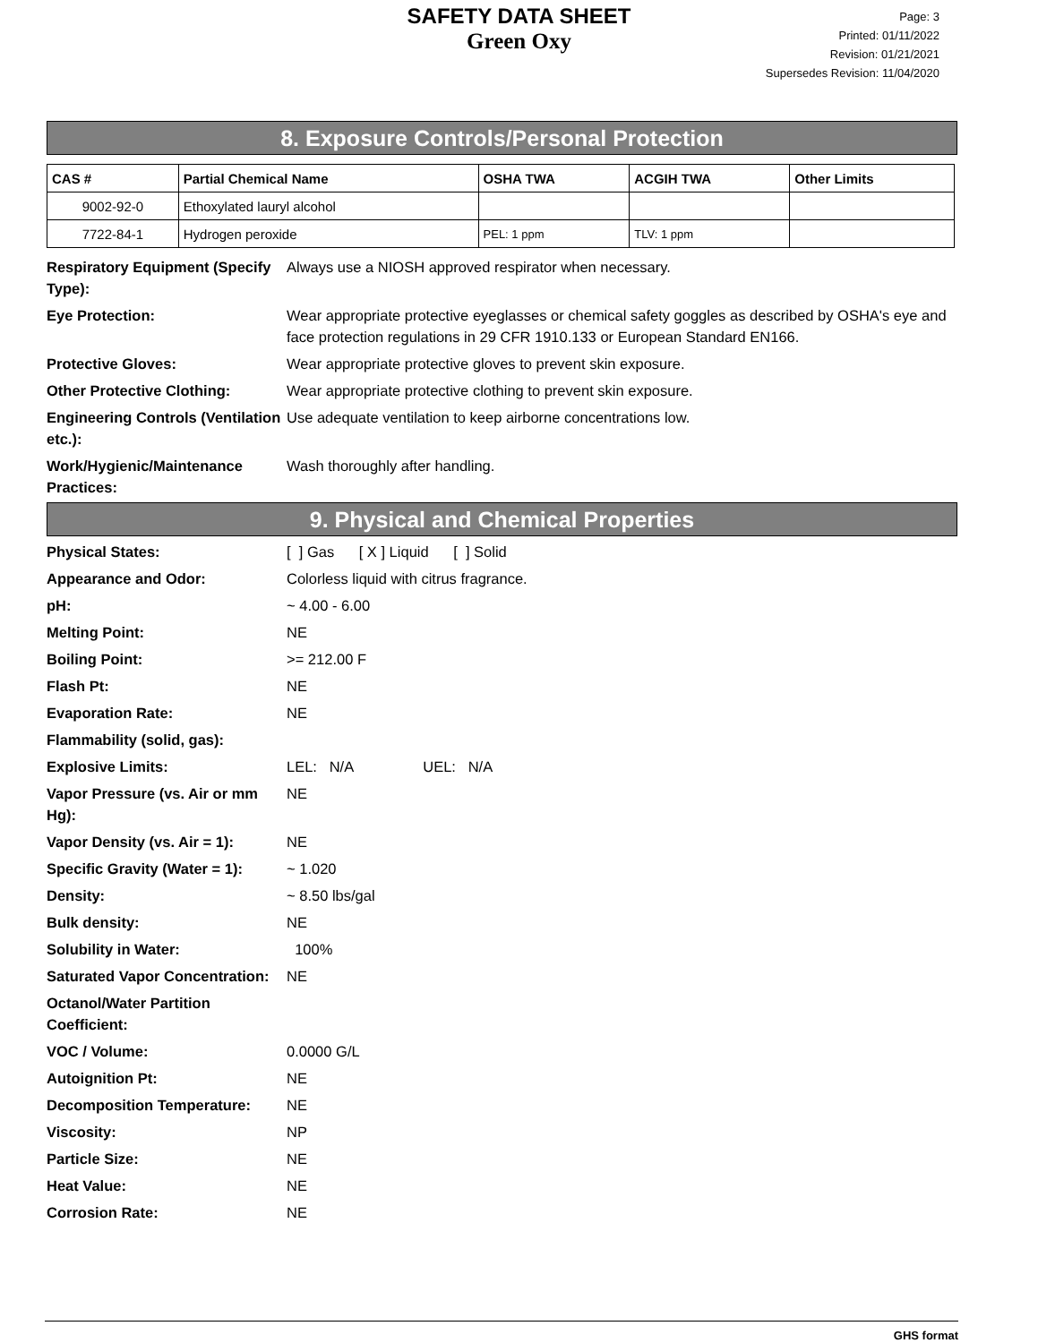SAFETY DATA SHEET
Green Oxy
Page: 3
Printed: 01/11/2022
Revision: 01/21/2021
Supersedes Revision: 11/04/2020
8. Exposure Controls/Personal Protection
| CAS # | Partial Chemical Name | OSHA TWA | ACGIH TWA | Other Limits |
| --- | --- | --- | --- | --- |
| 9002-92-0 | Ethoxylated lauryl alcohol | | | |
| 7722-84-1 | Hydrogen peroxide | PEL: 1 ppm | TLV: 1 ppm | |
| Respiratory Equipment (Specify Type): | Always use a NIOSH approved respirator when necessary. |
| Eye Protection: | Wear appropriate protective eyeglasses or chemical safety goggles as described by OSHA's eye and face protection regulations in 29 CFR 1910.133 or European Standard EN166. |
| Protective Gloves: | Wear appropriate protective gloves to prevent skin exposure. |
| Other Protective Clothing: | Wear appropriate protective clothing to prevent skin exposure. |
| Engineering Controls (Ventilation etc.): | Use adequate ventilation to keep airborne concentrations low. |
| Work/Hygienic/Maintenance Practices: | Wash thoroughly after handling. |
9. Physical and Chemical Properties
| Physical States: | [ ] Gas [ X ] Liquid [ ] Solid |
| Appearance and Odor: | Colorless liquid with citrus fragrance. |
| pH: | ~ 4.00 - 6.00 |
| Melting Point: | NE |
| Boiling Point: | >= 212.00 F |
| Flash Pt: | NE |
| Evaporation Rate: | NE |
| Flammability (solid, gas): | |
| Explosive Limits: | LEL: N/A UEL: N/A |
| Vapor Pressure (vs. Air or mm Hg): | NE |
| Vapor Density (vs. Air = 1): | NE |
| Specific Gravity (Water = 1): | ~ 1.020 |
| Density: | ~ 8.50 lbs/gal |
| Bulk density: | NE |
| Solubility in Water: | 100% |
| Saturated Vapor Concentration: | NE |
| Octanol/Water Partition Coefficient: | |
| VOC / Volume: | 0.0000 G/L |
| Autoignition Pt: | NE |
| Decomposition Temperature: | NE |
| Viscosity: | NP |
| Particle Size: | NE |
| Heat Value: | NE |
| Corrosion Rate: | NE |
GHS format